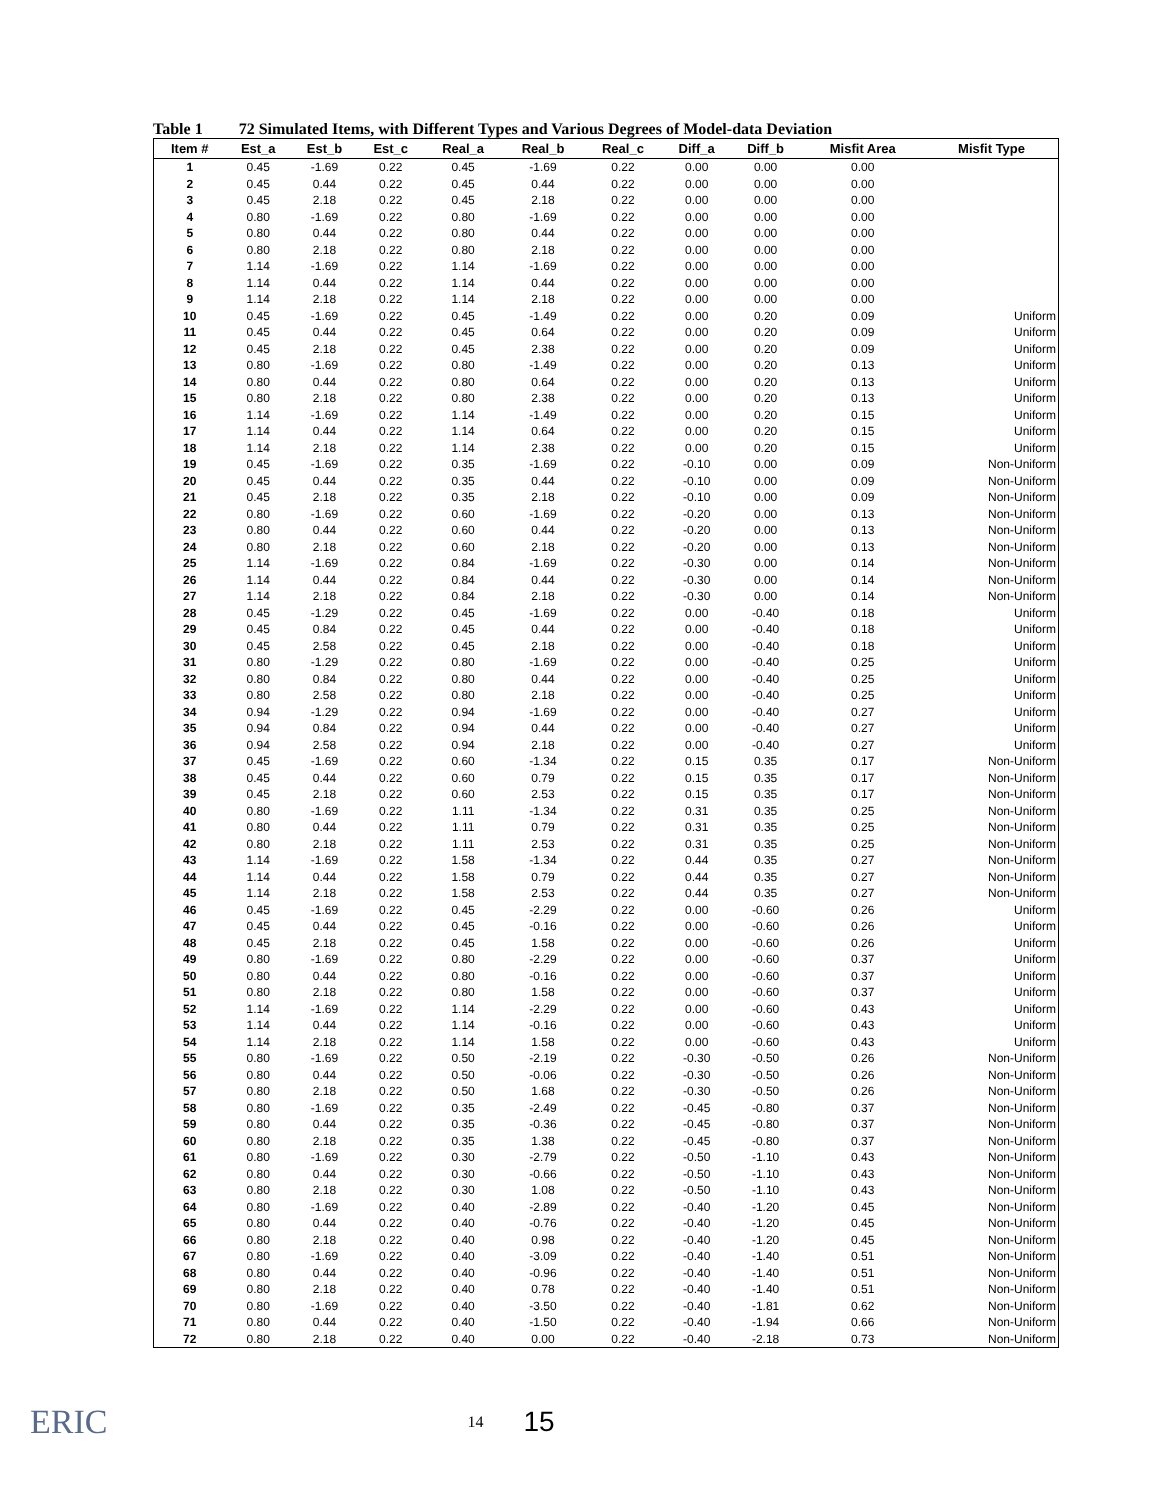Table 1 72 Simulated Items, with Different Types and Various Degrees of Model-data Deviation
| Item # | Est_a | Est_b | Est_c | Real_a | Real_b | Real_c | Diff_a | Diff_b | Misfit Area | Misfit Type |
| --- | --- | --- | --- | --- | --- | --- | --- | --- | --- | --- |
| 1 | 0.45 | -1.69 | 0.22 | 0.45 | -1.69 | 0.22 | 0.00 | 0.00 | 0.00 | |
| 2 | 0.45 | 0.44 | 0.22 | 0.45 | 0.44 | 0.22 | 0.00 | 0.00 | 0.00 | |
| 3 | 0.45 | 2.18 | 0.22 | 0.45 | 2.18 | 0.22 | 0.00 | 0.00 | 0.00 | |
| 4 | 0.80 | -1.69 | 0.22 | 0.80 | -1.69 | 0.22 | 0.00 | 0.00 | 0.00 | |
| 5 | 0.80 | 0.44 | 0.22 | 0.80 | 0.44 | 0.22 | 0.00 | 0.00 | 0.00 | |
| 6 | 0.80 | 2.18 | 0.22 | 0.80 | 2.18 | 0.22 | 0.00 | 0.00 | 0.00 | |
| 7 | 1.14 | -1.69 | 0.22 | 1.14 | -1.69 | 0.22 | 0.00 | 0.00 | 0.00 | |
| 8 | 1.14 | 0.44 | 0.22 | 1.14 | 0.44 | 0.22 | 0.00 | 0.00 | 0.00 | |
| 9 | 1.14 | 2.18 | 0.22 | 1.14 | 2.18 | 0.22 | 0.00 | 0.00 | 0.00 | |
| 10 | 0.45 | -1.69 | 0.22 | 0.45 | -1.49 | 0.22 | 0.00 | 0.20 | 0.09 | Uniform |
| 11 | 0.45 | 0.44 | 0.22 | 0.45 | 0.64 | 0.22 | 0.00 | 0.20 | 0.09 | Uniform |
| 12 | 0.45 | 2.18 | 0.22 | 0.45 | 2.38 | 0.22 | 0.00 | 0.20 | 0.09 | Uniform |
| 13 | 0.80 | -1.69 | 0.22 | 0.80 | -1.49 | 0.22 | 0.00 | 0.20 | 0.13 | Uniform |
| 14 | 0.80 | 0.44 | 0.22 | 0.80 | 0.64 | 0.22 | 0.00 | 0.20 | 0.13 | Uniform |
| 15 | 0.80 | 2.18 | 0.22 | 0.80 | 2.38 | 0.22 | 0.00 | 0.20 | 0.13 | Uniform |
| 16 | 1.14 | -1.69 | 0.22 | 1.14 | -1.49 | 0.22 | 0.00 | 0.20 | 0.15 | Uniform |
| 17 | 1.14 | 0.44 | 0.22 | 1.14 | 0.64 | 0.22 | 0.00 | 0.20 | 0.15 | Uniform |
| 18 | 1.14 | 2.18 | 0.22 | 1.14 | 2.38 | 0.22 | 0.00 | 0.20 | 0.15 | Uniform |
| 19 | 0.45 | -1.69 | 0.22 | 0.35 | -1.69 | 0.22 | -0.10 | 0.00 | 0.09 | Non-Uniform |
| 20 | 0.45 | 0.44 | 0.22 | 0.35 | 0.44 | 0.22 | -0.10 | 0.00 | 0.09 | Non-Uniform |
| 21 | 0.45 | 2.18 | 0.22 | 0.35 | 2.18 | 0.22 | -0.10 | 0.00 | 0.09 | Non-Uniform |
| 22 | 0.80 | -1.69 | 0.22 | 0.60 | -1.69 | 0.22 | -0.20 | 0.00 | 0.13 | Non-Uniform |
| 23 | 0.80 | 0.44 | 0.22 | 0.60 | 0.44 | 0.22 | -0.20 | 0.00 | 0.13 | Non-Uniform |
| 24 | 0.80 | 2.18 | 0.22 | 0.60 | 2.18 | 0.22 | -0.20 | 0.00 | 0.13 | Non-Uniform |
| 25 | 1.14 | -1.69 | 0.22 | 0.84 | -1.69 | 0.22 | -0.30 | 0.00 | 0.14 | Non-Uniform |
| 26 | 1.14 | 0.44 | 0.22 | 0.84 | 0.44 | 0.22 | -0.30 | 0.00 | 0.14 | Non-Uniform |
| 27 | 1.14 | 2.18 | 0.22 | 0.84 | 2.18 | 0.22 | -0.30 | 0.00 | 0.14 | Non-Uniform |
| 28 | 0.45 | -1.29 | 0.22 | 0.45 | -1.69 | 0.22 | 0.00 | -0.40 | 0.18 | Uniform |
| 29 | 0.45 | 0.84 | 0.22 | 0.45 | 0.44 | 0.22 | 0.00 | -0.40 | 0.18 | Uniform |
| 30 | 0.45 | 2.58 | 0.22 | 0.45 | 2.18 | 0.22 | 0.00 | -0.40 | 0.18 | Uniform |
| 31 | 0.80 | -1.29 | 0.22 | 0.80 | -1.69 | 0.22 | 0.00 | -0.40 | 0.25 | Uniform |
| 32 | 0.80 | 0.84 | 0.22 | 0.80 | 0.44 | 0.22 | 0.00 | -0.40 | 0.25 | Uniform |
| 33 | 0.80 | 2.58 | 0.22 | 0.80 | 2.18 | 0.22 | 0.00 | -0.40 | 0.25 | Uniform |
| 34 | 0.94 | -1.29 | 0.22 | 0.94 | -1.69 | 0.22 | 0.00 | -0.40 | 0.27 | Uniform |
| 35 | 0.94 | 0.84 | 0.22 | 0.94 | 0.44 | 0.22 | 0.00 | -0.40 | 0.27 | Uniform |
| 36 | 0.94 | 2.58 | 0.22 | 0.94 | 2.18 | 0.22 | 0.00 | -0.40 | 0.27 | Uniform |
| 37 | 0.45 | -1.69 | 0.22 | 0.60 | -1.34 | 0.22 | 0.15 | 0.35 | 0.17 | Non-Uniform |
| 38 | 0.45 | 0.44 | 0.22 | 0.60 | 0.79 | 0.22 | 0.15 | 0.35 | 0.17 | Non-Uniform |
| 39 | 0.45 | 2.18 | 0.22 | 0.60 | 2.53 | 0.22 | 0.15 | 0.35 | 0.17 | Non-Uniform |
| 40 | 0.80 | -1.69 | 0.22 | 1.11 | -1.34 | 0.22 | 0.31 | 0.35 | 0.25 | Non-Uniform |
| 41 | 0.80 | 0.44 | 0.22 | 1.11 | 0.79 | 0.22 | 0.31 | 0.35 | 0.25 | Non-Uniform |
| 42 | 0.80 | 2.18 | 0.22 | 1.11 | 2.53 | 0.22 | 0.31 | 0.35 | 0.25 | Non-Uniform |
| 43 | 1.14 | -1.69 | 0.22 | 1.58 | -1.34 | 0.22 | 0.44 | 0.35 | 0.27 | Non-Uniform |
| 44 | 1.14 | 0.44 | 0.22 | 1.58 | 0.79 | 0.22 | 0.44 | 0.35 | 0.27 | Non-Uniform |
| 45 | 1.14 | 2.18 | 0.22 | 1.58 | 2.53 | 0.22 | 0.44 | 0.35 | 0.27 | Non-Uniform |
| 46 | 0.45 | -1.69 | 0.22 | 0.45 | -2.29 | 0.22 | 0.00 | -0.60 | 0.26 | Uniform |
| 47 | 0.45 | 0.44 | 0.22 | 0.45 | -0.16 | 0.22 | 0.00 | -0.60 | 0.26 | Uniform |
| 48 | 0.45 | 2.18 | 0.22 | 0.45 | 1.58 | 0.22 | 0.00 | -0.60 | 0.26 | Uniform |
| 49 | 0.80 | -1.69 | 0.22 | 0.80 | -2.29 | 0.22 | 0.00 | -0.60 | 0.37 | Uniform |
| 50 | 0.80 | 0.44 | 0.22 | 0.80 | -0.16 | 0.22 | 0.00 | -0.60 | 0.37 | Uniform |
| 51 | 0.80 | 2.18 | 0.22 | 0.80 | 1.58 | 0.22 | 0.00 | -0.60 | 0.37 | Uniform |
| 52 | 1.14 | -1.69 | 0.22 | 1.14 | -2.29 | 0.22 | 0.00 | -0.60 | 0.43 | Uniform |
| 53 | 1.14 | 0.44 | 0.22 | 1.14 | -0.16 | 0.22 | 0.00 | -0.60 | 0.43 | Uniform |
| 54 | 1.14 | 2.18 | 0.22 | 1.14 | 1.58 | 0.22 | 0.00 | -0.60 | 0.43 | Uniform |
| 55 | 0.80 | -1.69 | 0.22 | 0.50 | -2.19 | 0.22 | -0.30 | -0.50 | 0.26 | Non-Uniform |
| 56 | 0.80 | 0.44 | 0.22 | 0.50 | -0.06 | 0.22 | -0.30 | -0.50 | 0.26 | Non-Uniform |
| 57 | 0.80 | 2.18 | 0.22 | 0.50 | 1.68 | 0.22 | -0.30 | -0.50 | 0.26 | Non-Uniform |
| 58 | 0.80 | -1.69 | 0.22 | 0.35 | -2.49 | 0.22 | -0.45 | -0.80 | 0.37 | Non-Uniform |
| 59 | 0.80 | 0.44 | 0.22 | 0.35 | -0.36 | 0.22 | -0.45 | -0.80 | 0.37 | Non-Uniform |
| 60 | 0.80 | 2.18 | 0.22 | 0.35 | 1.38 | 0.22 | -0.45 | -0.80 | 0.37 | Non-Uniform |
| 61 | 0.80 | -1.69 | 0.22 | 0.30 | -2.79 | 0.22 | -0.50 | -1.10 | 0.43 | Non-Uniform |
| 62 | 0.80 | 0.44 | 0.22 | 0.30 | -0.66 | 0.22 | -0.50 | -1.10 | 0.43 | Non-Uniform |
| 63 | 0.80 | 2.18 | 0.22 | 0.30 | 1.08 | 0.22 | -0.50 | -1.10 | 0.43 | Non-Uniform |
| 64 | 0.80 | -1.69 | 0.22 | 0.40 | -2.89 | 0.22 | -0.40 | -1.20 | 0.45 | Non-Uniform |
| 65 | 0.80 | 0.44 | 0.22 | 0.40 | -0.76 | 0.22 | -0.40 | -1.20 | 0.45 | Non-Uniform |
| 66 | 0.80 | 2.18 | 0.22 | 0.40 | 0.98 | 0.22 | -0.40 | -1.20 | 0.45 | Non-Uniform |
| 67 | 0.80 | -1.69 | 0.22 | 0.40 | -3.09 | 0.22 | -0.40 | -1.40 | 0.51 | Non-Uniform |
| 68 | 0.80 | 0.44 | 0.22 | 0.40 | -0.96 | 0.22 | -0.40 | -1.40 | 0.51 | Non-Uniform |
| 69 | 0.80 | 2.18 | 0.22 | 0.40 | 0.78 | 0.22 | -0.40 | -1.40 | 0.51 | Non-Uniform |
| 70 | 0.80 | -1.69 | 0.22 | 0.40 | -3.50 | 0.22 | -0.40 | -1.81 | 0.62 | Non-Uniform |
| 71 | 0.80 | 0.44 | 0.22 | 0.40 | -1.50 | 0.22 | -0.40 | -1.94 | 0.66 | Non-Uniform |
| 72 | 0.80 | 2.18 | 0.22 | 0.40 | 0.00 | 0.22 | -0.40 | -2.18 | 0.73 | Non-Uniform |
ERIC
14
15